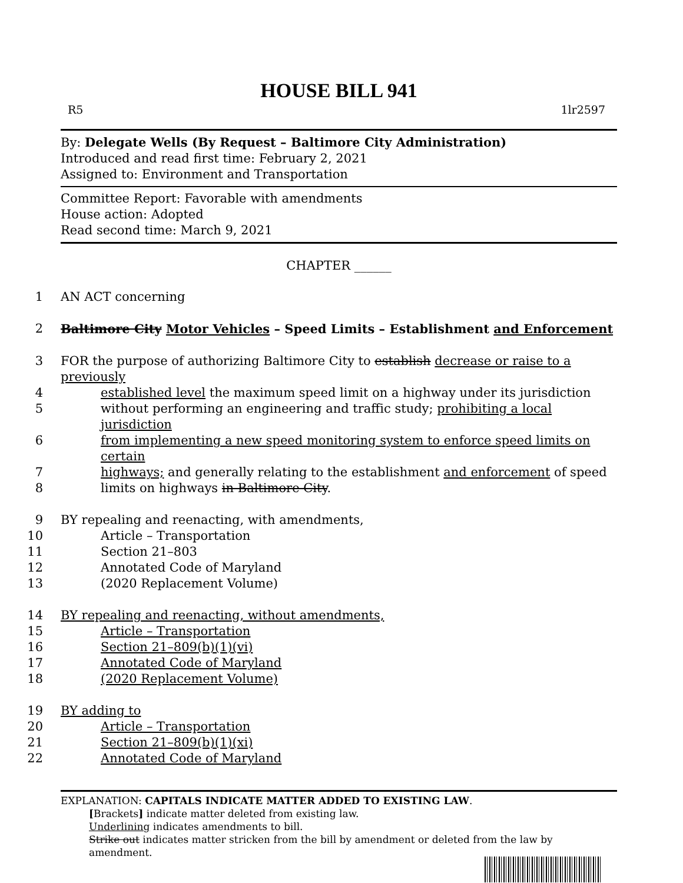HOUSE BILL 941
R5 1lr2597
By: Delegate Wells (By Request – Baltimore City Administration)
Introduced and read first time: February 2, 2021
Assigned to: Environment and Transportation
Committee Report: Favorable with amendments
House action: Adopted
Read second time: March 9, 2021
CHAPTER ______
1 AN ACT concerning
2 Baltimore City Motor Vehicles – Speed Limits – Establishment and Enforcement
3 FOR the purpose of authorizing Baltimore City to establish decrease or raise to a previously
4 established level the maximum speed limit on a highway under its jurisdiction
5 without performing an engineering and traffic study; prohibiting a local jurisdiction
6 from implementing a new speed monitoring system to enforce speed limits on certain
7 highways; and generally relating to the establishment and enforcement of speed
8 limits on highways in Baltimore City.
9 BY repealing and reenacting, with amendments,
10 Article – Transportation
11 Section 21–803
12 Annotated Code of Maryland
13 (2020 Replacement Volume)
14 BY repealing and reenacting, without amendments,
15 Article – Transportation
16 Section 21–809(b)(1)(vi)
17 Annotated Code of Maryland
18 (2020 Replacement Volume)
19 BY adding to
20 Article – Transportation
21 Section 21–809(b)(1)(xi)
22 Annotated Code of Maryland
EXPLANATION: CAPITALS INDICATE MATTER ADDED TO EXISTING LAW.
[Brackets] indicate matter deleted from existing law.
Underlining indicates amendments to bill.
Strike out indicates matter stricken from the bill by amendment or deleted from the law by amendment.